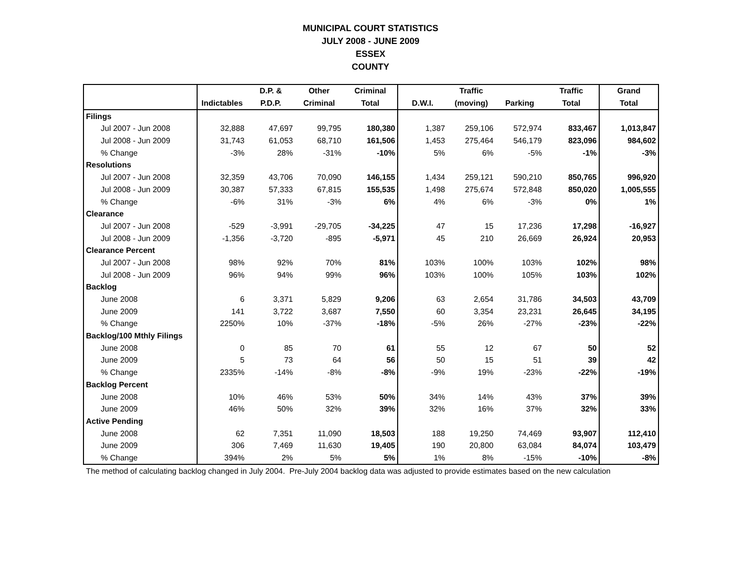MUNICIPAL COURT STATISTICS
JULY 2008 - JUNE 2009
ESSEX
COUNTY
| | | D.P. & | Other | Criminal | | Traffic | | Traffic | Grand |
| --- | --- | --- | --- | --- | --- | --- | --- | --- | --- |
| | Indictables | P.D.P. | Criminal | Total | D.W.I. | (moving) | Parking | Total | Total |
| Filings | | | | | | | | | |
| Jul 2007 - Jun 2008 | 32,888 | 47,697 | 99,795 | 180,380 | 1,387 | 259,106 | 572,974 | 833,467 | 1,013,847 |
| Jul 2008 - Jun 2009 | 31,743 | 61,053 | 68,710 | 161,506 | 1,453 | 275,464 | 546,179 | 823,096 | 984,602 |
| % Change | -3% | 28% | -31% | -10% | 5% | 6% | -5% | -1% | -3% |
| Resolutions | | | | | | | | | |
| Jul 2007 - Jun 2008 | 32,359 | 43,706 | 70,090 | 146,155 | 1,434 | 259,121 | 590,210 | 850,765 | 996,920 |
| Jul 2008 - Jun 2009 | 30,387 | 57,333 | 67,815 | 155,535 | 1,498 | 275,674 | 572,848 | 850,020 | 1,005,555 |
| % Change | -6% | 31% | -3% | 6% | 4% | 6% | -3% | 0% | 1% |
| Clearance | | | | | | | | | |
| Jul 2007 - Jun 2008 | -529 | -3,991 | -29,705 | -34,225 | 47 | 15 | 17,236 | 17,298 | -16,927 |
| Jul 2008 - Jun 2009 | -1,356 | -3,720 | -895 | -5,971 | 45 | 210 | 26,669 | 26,924 | 20,953 |
| Clearance Percent | | | | | | | | | |
| Jul 2007 - Jun 2008 | 98% | 92% | 70% | 81% | 103% | 100% | 103% | 102% | 98% |
| Jul 2008 - Jun 2009 | 96% | 94% | 99% | 96% | 103% | 100% | 105% | 103% | 102% |
| Backlog | | | | | | | | | |
| June 2008 | 6 | 3,371 | 5,829 | 9,206 | 63 | 2,654 | 31,786 | 34,503 | 43,709 |
| June 2009 | 141 | 3,722 | 3,687 | 7,550 | 60 | 3,354 | 23,231 | 26,645 | 34,195 |
| % Change | 2250% | 10% | -37% | -18% | -5% | 26% | -27% | -23% | -22% |
| Backlog/100 Mthly Filings | | | | | | | | | |
| June 2008 | 0 | 85 | 70 | 61 | 55 | 12 | 67 | 50 | 52 |
| June 2009 | 5 | 73 | 64 | 56 | 50 | 15 | 51 | 39 | 42 |
| % Change | 2335% | -14% | -8% | -8% | -9% | 19% | -23% | -22% | -19% |
| Backlog Percent | | | | | | | | | |
| June 2008 | 10% | 46% | 53% | 50% | 34% | 14% | 43% | 37% | 39% |
| June 2009 | 46% | 50% | 32% | 39% | 32% | 16% | 37% | 32% | 33% |
| Active Pending | | | | | | | | | |
| June 2008 | 62 | 7,351 | 11,090 | 18,503 | 188 | 19,250 | 74,469 | 93,907 | 112,410 |
| June 2009 | 306 | 7,469 | 11,630 | 19,405 | 190 | 20,800 | 63,084 | 84,074 | 103,479 |
| % Change | 394% | 2% | 5% | 5% | 1% | 8% | -15% | -10% | -8% |
The method of calculating backlog changed in July 2004. Pre-July 2004 backlog data was adjusted to provide estimates based on the new calculation